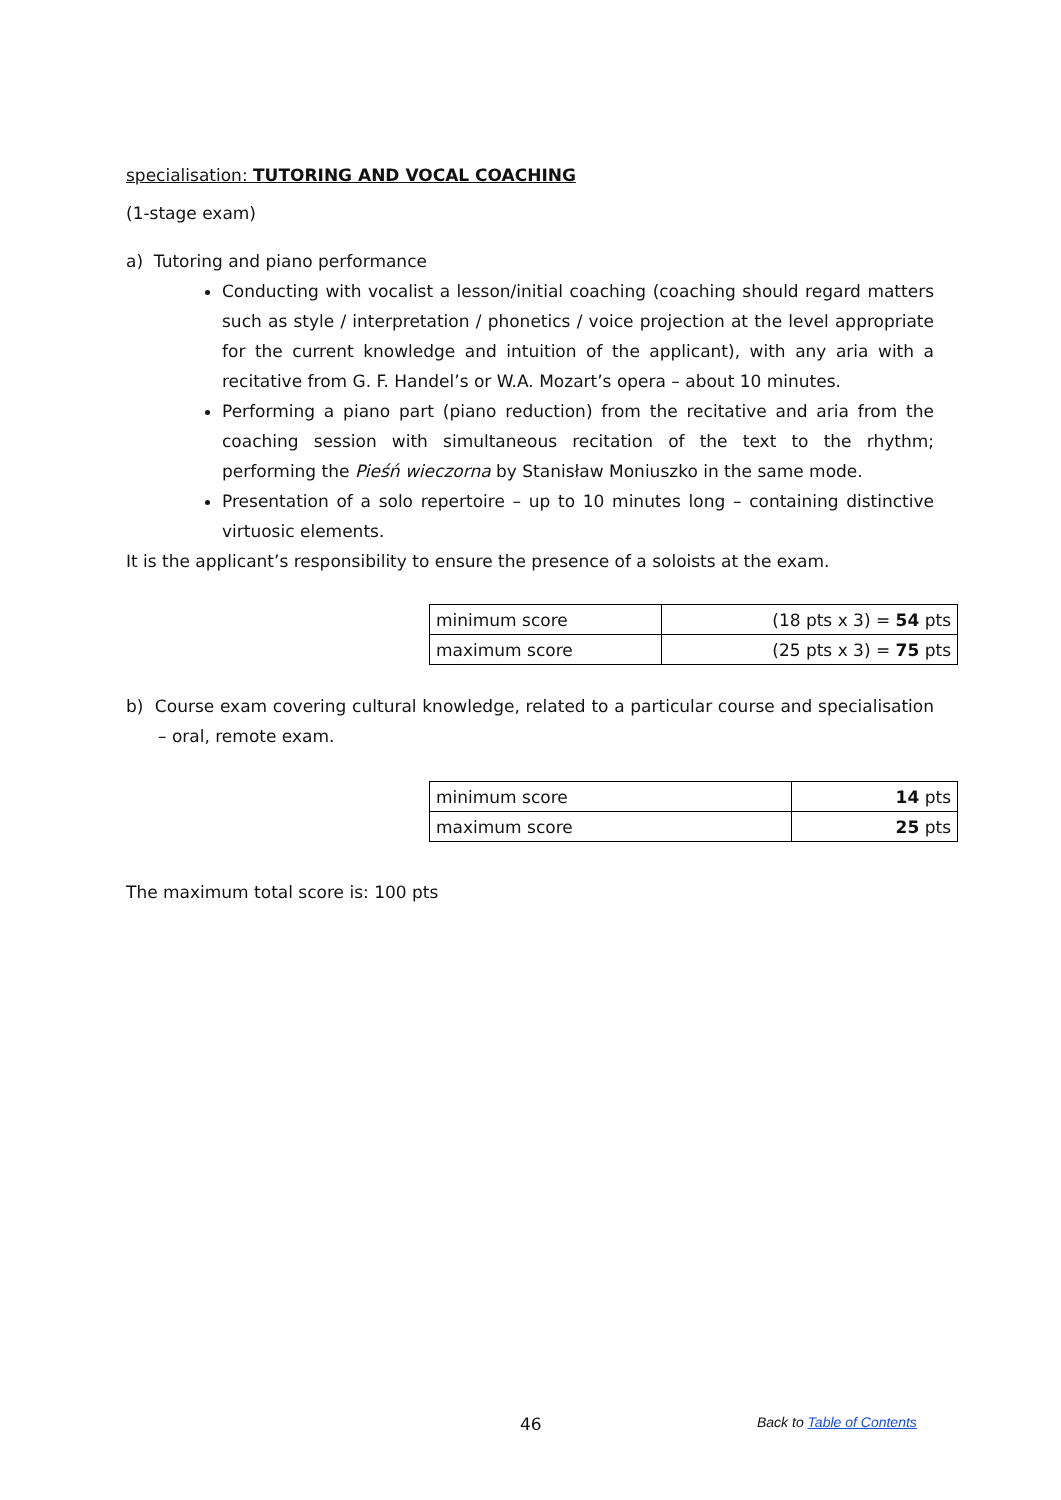specialisation: TUTORING AND VOCAL COACHING
(1-stage exam)
a) Tutoring and piano performance
Conducting with vocalist a lesson/initial coaching (coaching should regard matters such as style / interpretation / phonetics / voice projection at the level appropriate for the current knowledge and intuition of the applicant), with any aria with a recitative from G. F. Handel’s or W.A. Mozart’s opera – about 10 minutes.
Performing a piano part (piano reduction) from the recitative and aria from the coaching session with simultaneous recitation of the text to the rhythm; performing the Pieśń wieczorna by Stanisław Moniuszko in the same mode.
Presentation of a solo repertoire – up to 10 minutes long – containing distinctive virtuosic elements.
It is the applicant’s responsibility to ensure the presence of a soloists at the exam.
| minimum score | (18 pts x 3) = 54 pts |
| maximum score | (25 pts x 3) = 75 pts |
b) Course exam covering cultural knowledge, related to a particular course and specialisation – oral, remote exam.
| minimum score | 14 pts |
| maximum score | 25 pts |
The maximum total score is: 100 pts
46 Back to Table of Contents